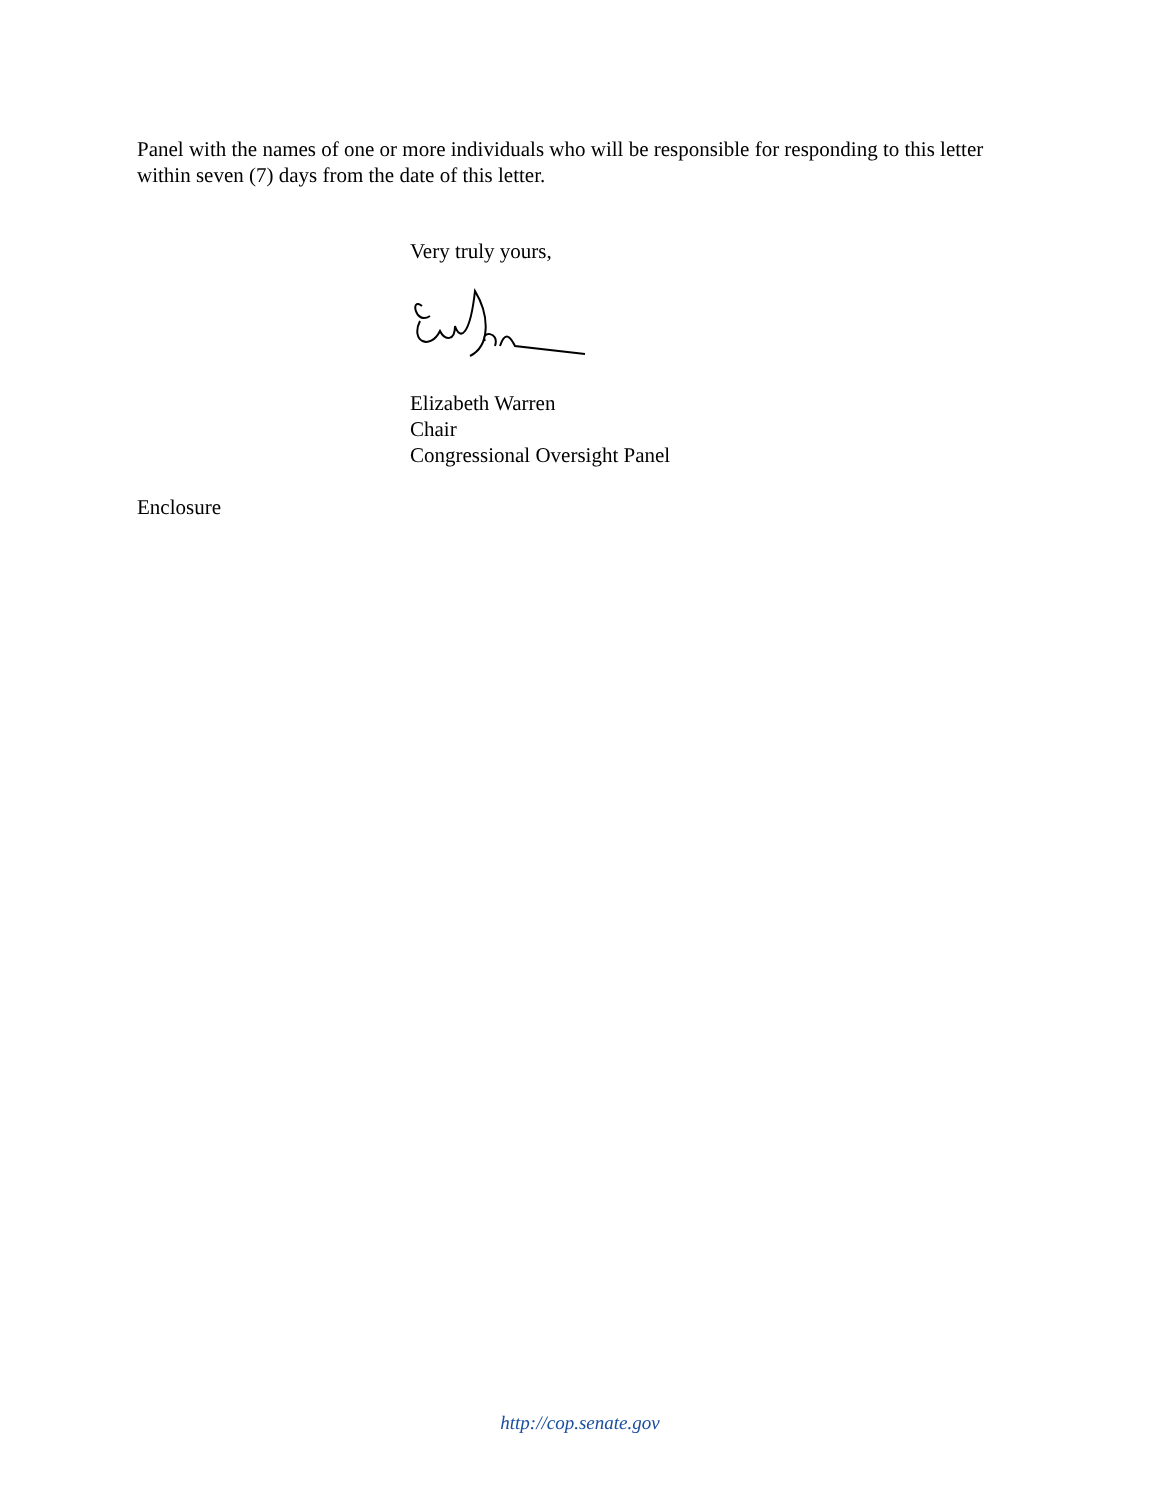Panel with the names of one or more individuals who will be responsible for responding to this letter within seven (7) days from the date of this letter.
Very truly yours,
Elizabeth Warren
Chair
Congressional Oversight Panel
Enclosure
http://cop.senate.gov